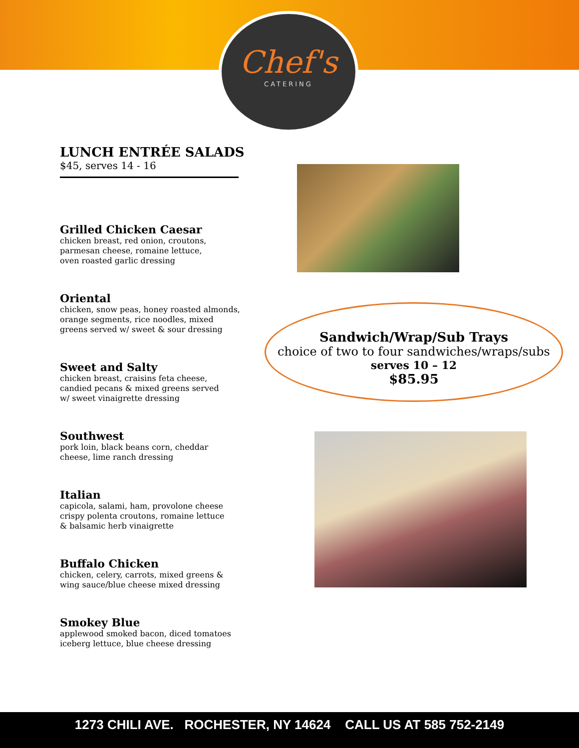Chef's
CATERING
LUNCH ENTRÉE SALADS
$45, serves 14 - 16
Grilled Chicken Caesar
chicken breast, red onion, croutons,
parmesan cheese, romaine lettuce,
oven roasted garlic dressing
Oriental
chicken, snow peas, honey roasted almonds,
orange segments, rice noodles, mixed
greens served w/ sweet & sour dressing
Sweet and Salty
chicken breast, craisins feta cheese,
candied pecans & mixed greens served
w/ sweet vinaigrette dressing
Southwest
pork loin, black beans corn, cheddar
cheese, lime ranch dressing
Italian
capicola, salami, ham, provolone cheese
crispy polenta croutons, romaine lettuce
& balsamic herb vinaigrette
Buffalo Chicken
chicken, celery, carrots, mixed greens &
wing sauce/blue cheese mixed dressing
Smokey Blue
applewood smoked bacon, diced tomatoes
iceberg lettuce, blue cheese dressing
Sandwich/Wrap/Sub Trays
choice of two to four sandwiches/wraps/subs
serves 10 – 12
$85.95
1273 CHILI AVE. ROCHESTER, NY 14624 CALL US AT 585 752-2149